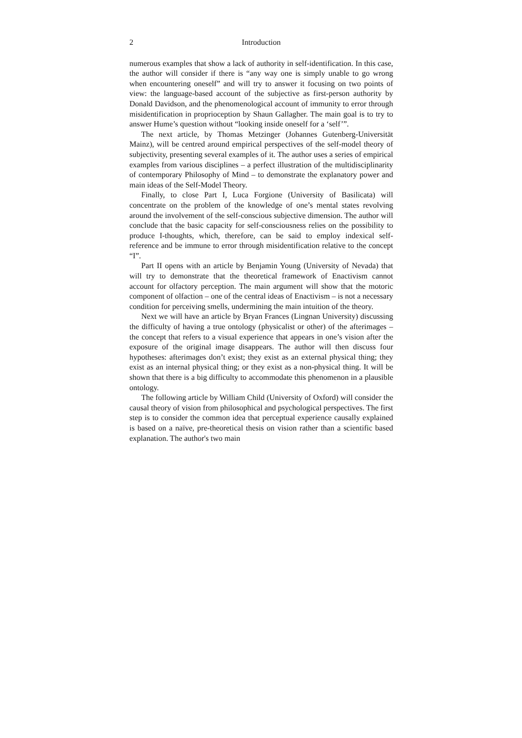2 Introduction
numerous examples that show a lack of authority in self-identification. In this case, the author will consider if there is “any way one is simply unable to go wrong when encountering oneself” and will try to answer it focusing on two points of view: the language-based account of the subjective as first-person authority by Donald Davidson, and the phenomenological account of immunity to error through misidentification in proprioception by Shaun Gallagher. The main goal is to try to answer Hume’s question without “looking inside oneself for a ‘self’”.
The next article, by Thomas Metzinger (Johannes Gutenberg-Universität Mainz), will be centred around empirical perspectives of the self-model theory of subjectivity, presenting several examples of it. The author uses a series of empirical examples from various disciplines – a perfect illustration of the multidisciplinarity of contemporary Philosophy of Mind – to demonstrate the explanatory power and main ideas of the Self-Model Theory.
Finally, to close Part I, Luca Forgione (University of Basilicata) will concentrate on the problem of the knowledge of one’s mental states revolving around the involvement of the self-conscious subjective dimension. The author will conclude that the basic capacity for self-consciousness relies on the possibility to produce I-thoughts, which, therefore, can be said to employ indexical self-reference and be immune to error through misidentification relative to the concept “I”.
Part II opens with an article by Benjamin Young (University of Nevada) that will try to demonstrate that the theoretical framework of Enactivism cannot account for olfactory perception. The main argument will show that the motoric component of olfaction – one of the central ideas of Enactivism – is not a necessary condition for perceiving smells, undermining the main intuition of the theory.
Next we will have an article by Bryan Frances (Lingnan University) discussing the difficulty of having a true ontology (physicalist or other) of the afterimages – the concept that refers to a visual experience that appears in one’s vision after the exposure of the original image disappears. The author will then discuss four hypotheses: afterimages don’t exist; they exist as an external physical thing; they exist as an internal physical thing; or they exist as a non-physical thing. It will be shown that there is a big difficulty to accommodate this phenomenon in a plausible ontology.
The following article by William Child (University of Oxford) will consider the causal theory of vision from philosophical and psychological perspectives. The first step is to consider the common idea that perceptual experience causally explained is based on a naïve, pre-theoretical thesis on vision rather than a scientific based explanation. The author's two main